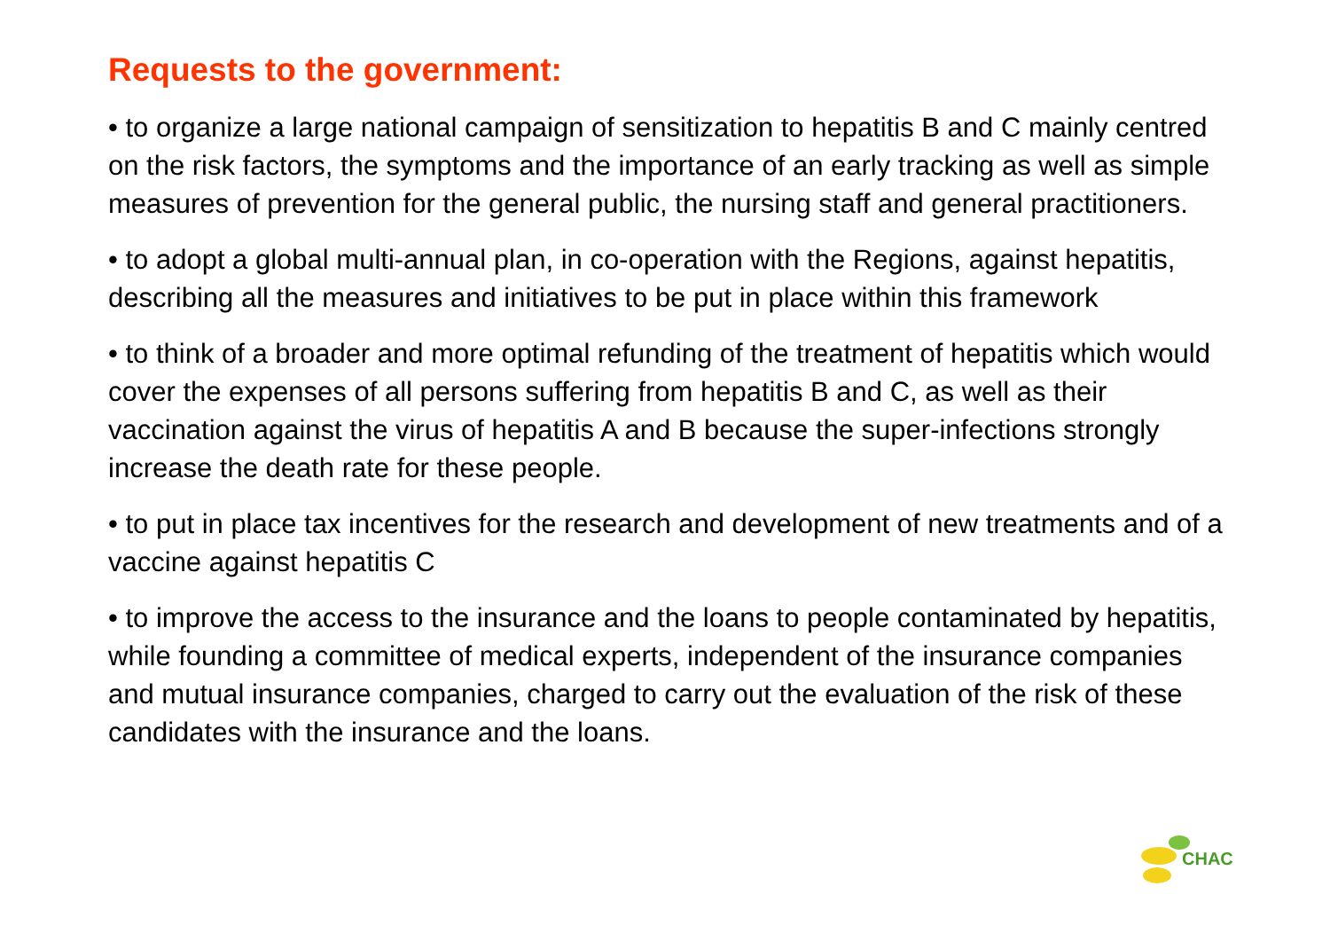Requests to the government:
• to organize a large national campaign of sensitization to hepatitis B and C mainly centred on the risk factors, the symptoms and the importance of an early tracking as well as simple measures of prevention for the general public, the nursing staff and general practitioners.
• to adopt a global multi-annual plan, in co-operation with the Regions, against hepatitis, describing all the measures and initiatives to be put in place within this framework
• to think of a broader and more optimal refunding of the treatment of hepatitis which would cover the expenses of all persons suffering from hepatitis B and C, as well as their vaccination against the virus of hepatitis A and B because the super-infections strongly increase the death rate for these people.
• to put in place tax incentives for the research and development of new treatments and of a vaccine against hepatitis C
• to improve the access to the insurance and the loans to people contaminated by hepatitis, while founding a committee of medical experts, independent of the insurance companies and mutual insurance companies, charged to carry out the evaluation of the risk of these candidates with the insurance and the loans.
CHAC